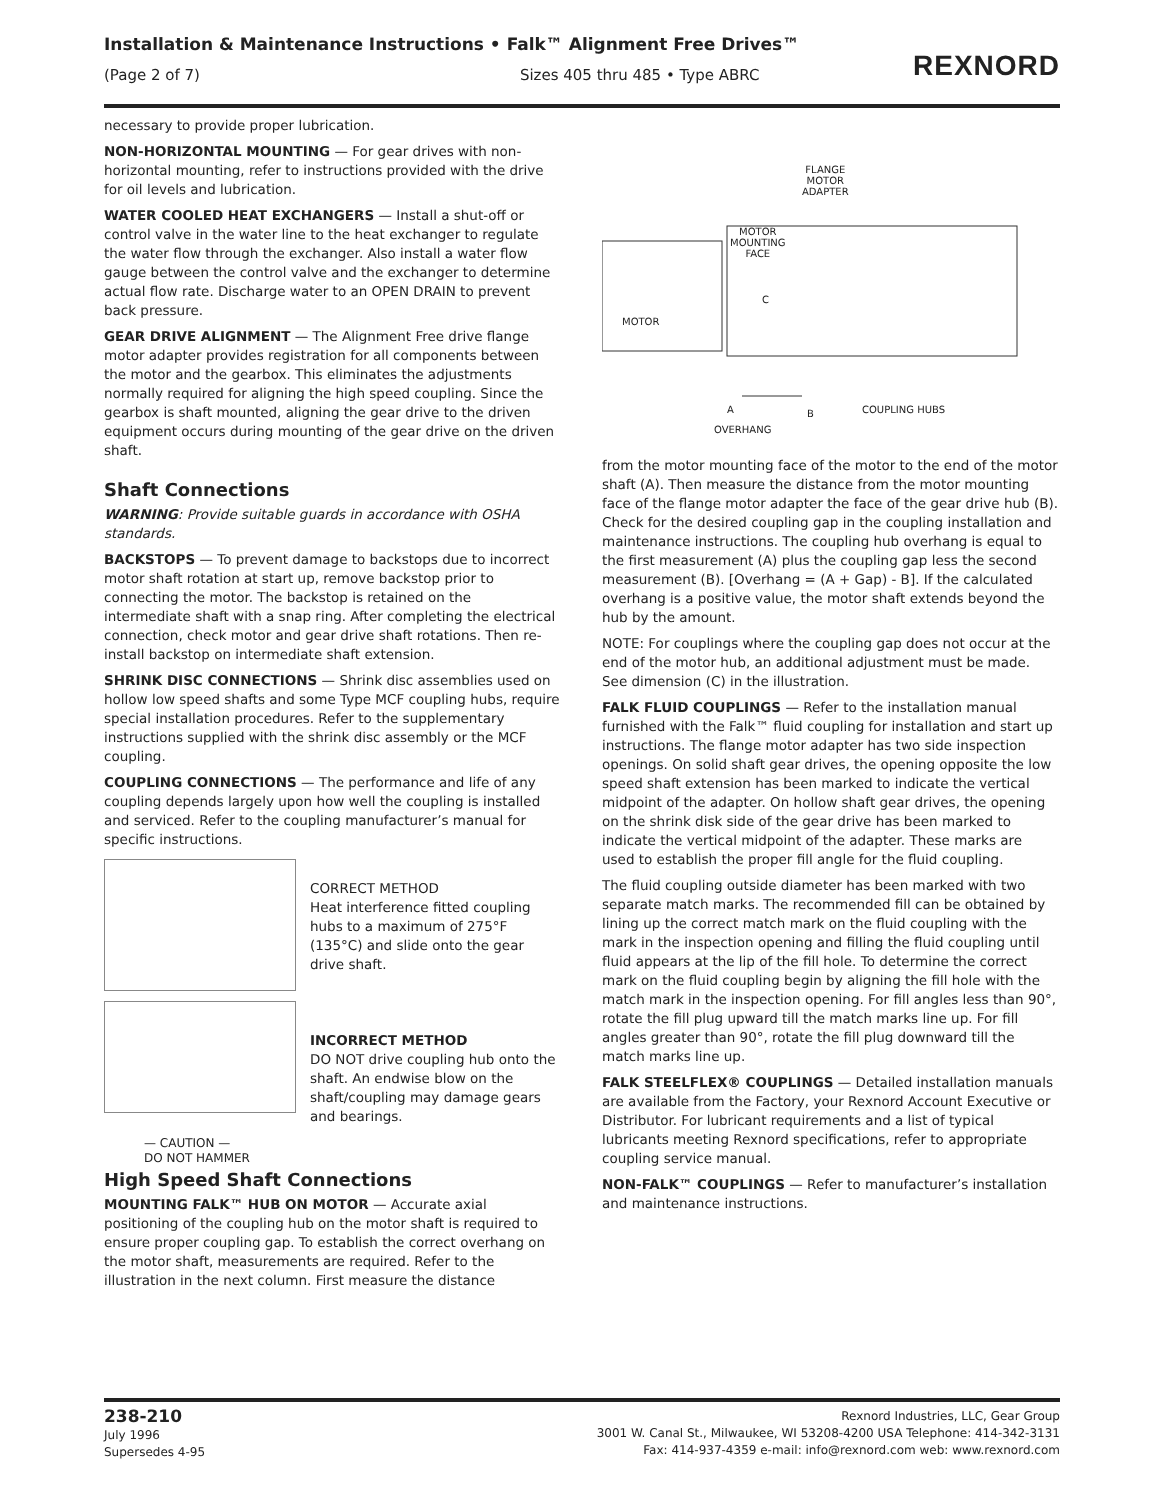Installation & Maintenance Instructions • Falk™ Alignment Free Drives™
(Page 2 of 7) Sizes 405 thru 485 • Type ABRC
REXNORD
necessary to provide proper lubrication.
NON-HORIZONTAL MOUNTING — For gear drives with non-horizontal mounting, refer to instructions provided with the drive for oil levels and lubrication.
WATER COOLED HEAT EXCHANGERS — Install a shut-off or control valve in the water line to the heat exchanger to regulate the water flow through the exchanger. Also install a water flow gauge between the control valve and the exchanger to determine actual flow rate. Discharge water to an OPEN DRAIN to prevent back pressure.
GEAR DRIVE ALIGNMENT — The Alignment Free drive flange motor adapter provides registration for all components between the motor and the gearbox. This eliminates the adjustments normally required for aligning the high speed coupling. Since the gearbox is shaft mounted, aligning the gear drive to the driven equipment occurs during mounting of the gear drive on the driven shaft.
Shaft Connections
WARNING: Provide suitable guards in accordance with OSHA standards.
BACKSTOPS — To prevent damage to backstops due to incorrect motor shaft rotation at start up, remove backstop prior to connecting the motor. The backstop is retained on the intermediate shaft with a snap ring. After completing the electrical connection, check motor and gear drive shaft rotations. Then re-install backstop on intermediate shaft extension.
SHRINK DISC CONNECTIONS — Shrink disc assemblies used on hollow low speed shafts and some Type MCF coupling hubs, require special installation procedures. Refer to the supplementary instructions supplied with the shrink disc assembly or the MCF coupling.
COUPLING CONNECTIONS — The performance and life of any coupling depends largely upon how well the coupling is installed and serviced. Refer to the coupling manufacturer’s manual for specific instructions.
CORRECT METHOD
Heat interference fitted coupling hubs to a maximum of 275°F (135°C) and slide onto the gear drive shaft.
INCORRECT METHOD
DO NOT drive coupling hub onto the shaft. An endwise blow on the shaft/coupling may damage gears and bearings.
— CAUTION —
DO NOT HAMMER
High Speed Shaft Connections
MOUNTING FALK™ HUB ON MOTOR — Accurate axial positioning of the coupling hub on the motor shaft is required to ensure proper coupling gap. To establish the correct overhang on the motor shaft, measurements are required. Refer to the illustration in the next column. First measure the distance
FLANGE
MOTOR
ADAPTER
MOTOR
MOUNTING
FACE
MOTOR
C
A B COUPLING HUBS
OVERHANG
from the motor mounting face of the motor to the end of the motor shaft (A). Then measure the distance from the motor mounting face of the flange motor adapter the face of the gear drive hub (B). Check for the desired coupling gap in the coupling installation and maintenance instructions. The coupling hub overhang is equal to the first measurement (A) plus the coupling gap less the second measurement (B). [Overhang = (A + Gap) - B]. If the calculated overhang is a positive value, the motor shaft extends beyond the hub by the amount.
NOTE: For couplings where the coupling gap does not occur at the end of the motor hub, an additional adjustment must be made. See dimension (C) in the illustration.
FALK FLUID COUPLINGS — Refer to the installation manual furnished with the Falk™ fluid coupling for installation and start up instructions. The flange motor adapter has two side inspection openings. On solid shaft gear drives, the opening opposite the low speed shaft extension has been marked to indicate the vertical midpoint of the adapter. On hollow shaft gear drives, the opening on the shrink disk side of the gear drive has been marked to indicate the vertical midpoint of the adapter. These marks are used to establish the proper fill angle for the fluid coupling.
The fluid coupling outside diameter has been marked with two separate match marks. The recommended fill can be obtained by lining up the correct match mark on the fluid coupling with the mark in the inspection opening and filling the fluid coupling until fluid appears at the lip of the fill hole. To determine the correct mark on the fluid coupling begin by aligning the fill hole with the match mark in the inspection opening. For fill angles less than 90°, rotate the fill plug upward till the match marks line up. For fill angles greater than 90°, rotate the fill plug downward till the match marks line up.
FALK STEELFLEX® COUPLINGS — Detailed installation manuals are available from the Factory, your Rexnord Account Executive or Distributor. For lubricant requirements and a list of typical lubricants meeting Rexnord specifications, refer to appropriate coupling service manual.
NON-FALK™ COUPLINGS — Refer to manufacturer’s installation and maintenance instructions.
238-210
July 1996
Supersedes 4-95
Rexnord Industries, LLC, Gear Group
3001 W. Canal St., Milwaukee, WI 53208-4200 USA Telephone: 414-342-3131
Fax: 414-937-4359 e-mail: info@rexnord.com web: www.rexnord.com